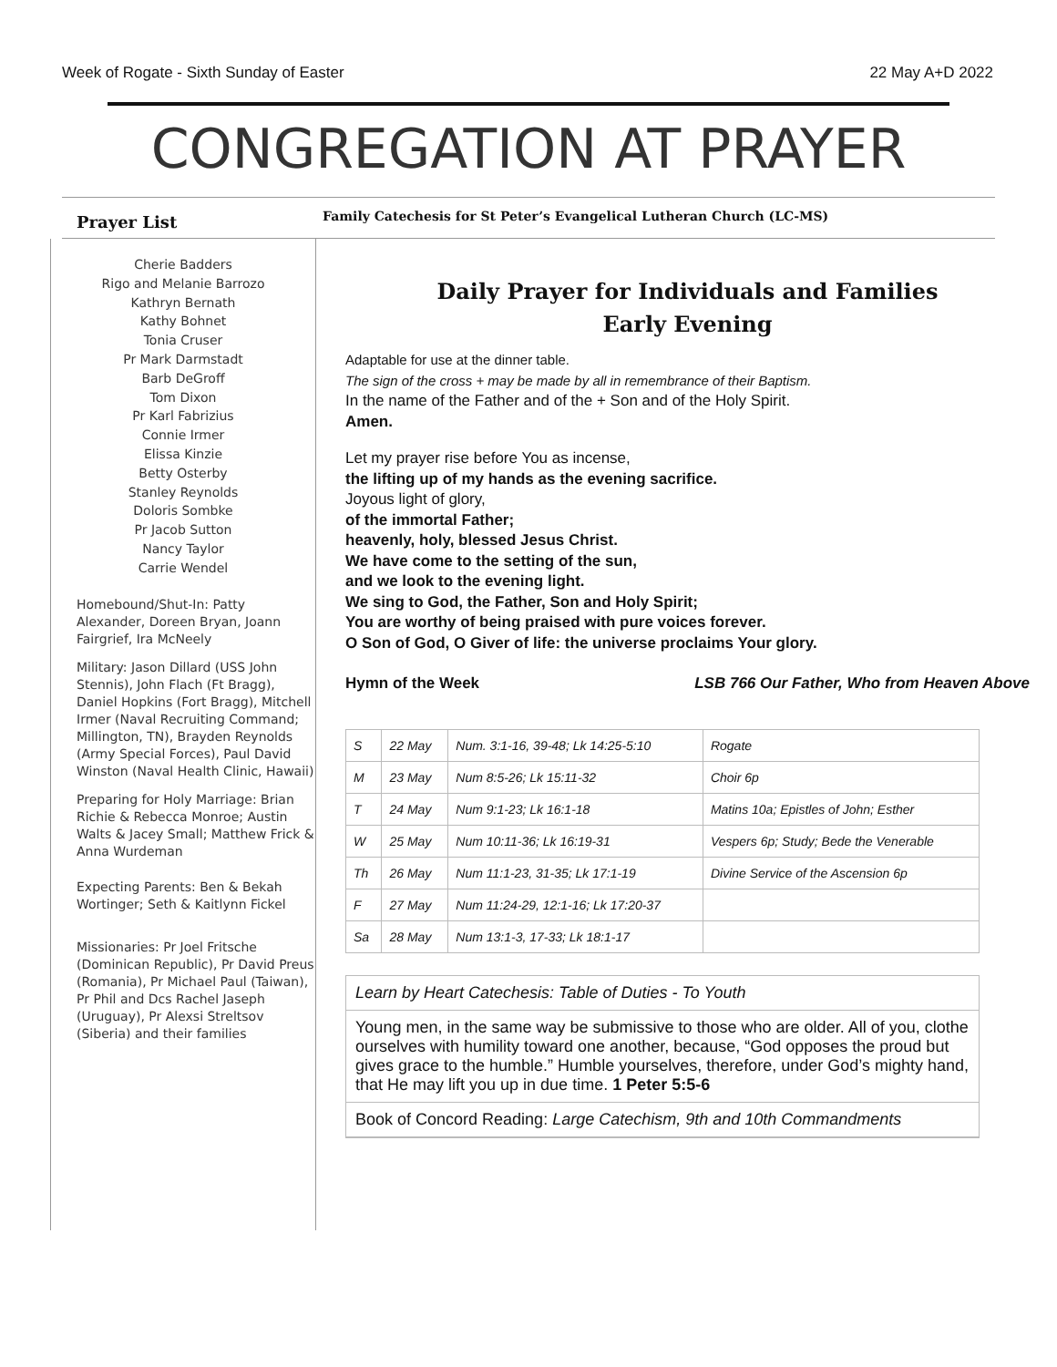Week of Rogate - Sixth Sunday of Easter 22 May A+D 2022
CONGREGATION AT PRAYER
Prayer List
Family Catechesis for St Peter’s Evangelical Lutheran Church (LC-MS)
Cherie Badders
Rigo and Melanie Barrozo
Kathryn Bernath
Kathy Bohnet
Tonia Cruser
Pr Mark Darmstadt
Barb DeGroff
Tom Dixon
Pr Karl Fabrizius
Connie Irmer
Elissa Kinzie
Betty Osterby
Stanley Reynolds
Doloris Sombke
Pr Jacob Sutton
Nancy Taylor
Carrie Wendel
Homebound/Shut-In: Patty Alexander, Doreen Bryan, Joann Fairgrief, Ira McNeely
Military: Jason Dillard (USS John Stennis), John Flach (Ft Bragg), Daniel Hopkins (Fort Bragg), Mitchell Irmer (Naval Recruiting Command; Millington, TN), Brayden Reynolds (Army Special Forces), Paul David Winston (Naval Health Clinic, Hawaii)
Preparing for Holy Marriage: Brian Richie & Rebecca Monroe; Austin Walts & Jacey Small; Matthew Frick & Anna Wurdeman
Expecting Parents: Ben & Bekah Wortinger; Seth & Kaitlynn Fickel
Missionaries: Pr Joel Fritsche (Dominican Republic), Pr David Preus (Romania), Pr Michael Paul (Taiwan), Pr Phil and Dcs Rachel Jaseph (Uruguay), Pr Alexsi Streltsov (Siberia) and their families
Daily Prayer for Individuals and Families
Early Evening
Adaptable for use at the dinner table.
The sign of the cross + may be made by all in remembrance of their Baptism.
In the name of the Father and of the + Son and of the Holy Spirit.
Amen.
Let my prayer rise before You as incense,
the lifting up of my hands as the evening sacrifice.
Joyous light of glory,
of the immortal Father;
heavenly, holy, blessed Jesus Christ.
We have come to the setting of the sun,
and we look to the evening light.
We sing to God, the Father, Son and Holy Spirit;
You are worthy of being praised with pure voices forever.
O Son of God, O Giver of life: the universe proclaims Your glory.
Hymn of the Week LSB 766 Our Father, Who from Heaven Above
| S | 22 May | Num. 3:1-16, 39-48; Lk 14:25-5:10 | Rogate |
| M | 23 May | Num 8:5-26; Lk 15:11-32 | Choir 6p |
| T | 24 May | Num 9:1-23; Lk 16:1-18 | Matins 10a; Epistles of John; Esther |
| W | 25 May | Num 10:11-36; Lk 16:19-31 | Vespers 6p; Study; Bede the Venerable |
| Th | 26 May | Num 11:1-23, 31-35; Lk 17:1-19 | Divine Service of the Ascension 6p |
| F | 27 May | Num 11:24-29, 12:1-16; Lk 17:20-37 | |
| Sa | 28 May | Num 13:1-3, 17-33; Lk 18:1-17 | |
Learn by Heart Catechesis: Table of Duties - To Youth
Young men, in the same way be submissive to those who are older. All of you, clothe ourselves with humility toward one another, because, “God opposes the proud but gives grace to the humble.” Humble yourselves, therefore, under God’s mighty hand, that He may lift you up in due time. 1 Peter 5:5-6
Book of Concord Reading: Large Catechism, 9th and 10th Commandments